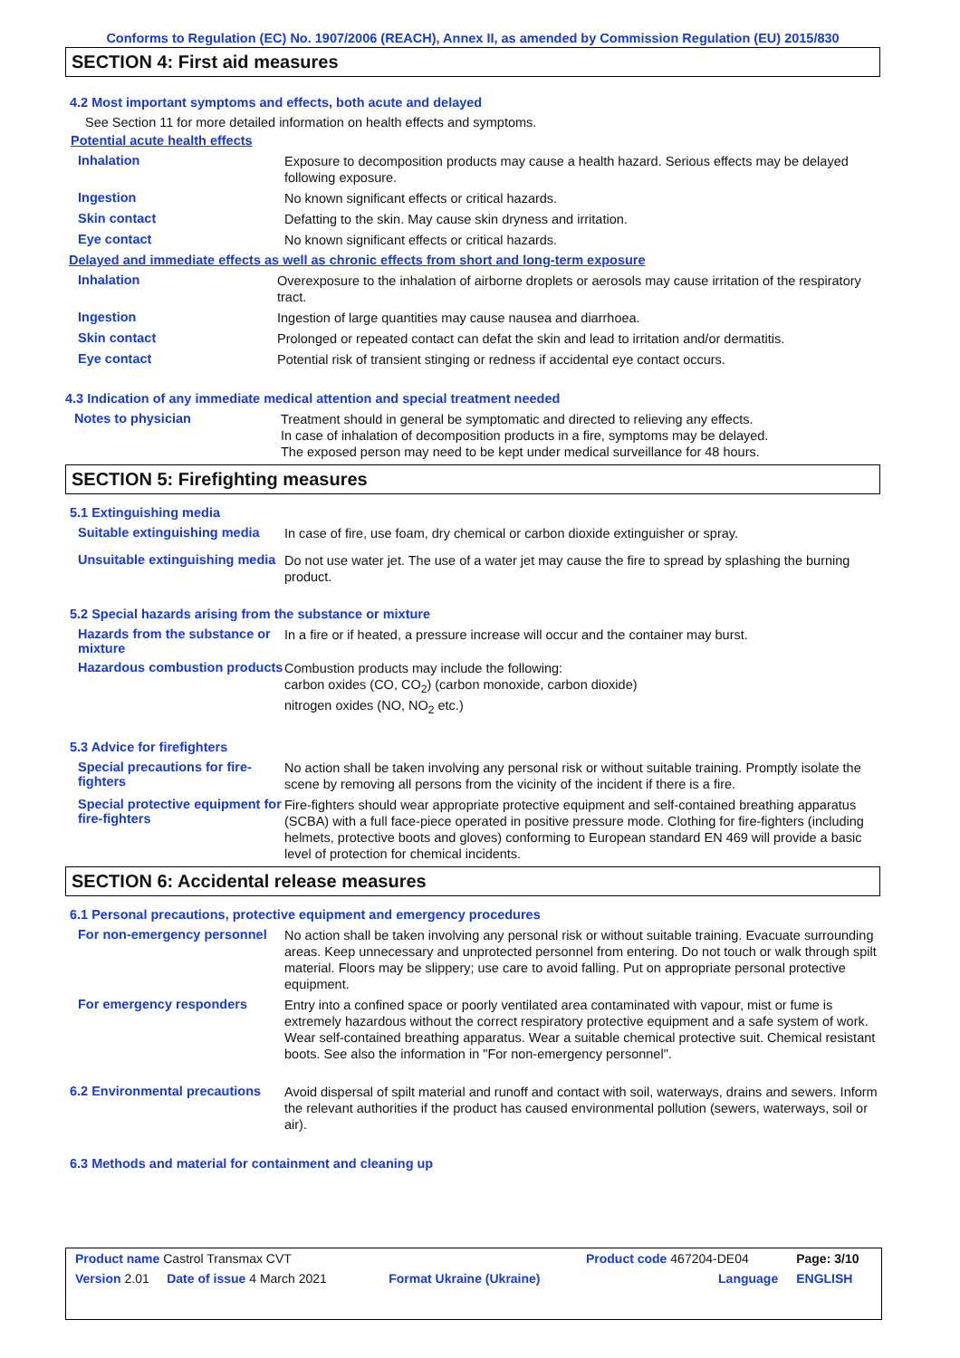Conforms to Regulation (EC) No. 1907/2006 (REACH), Annex II, as amended by Commission Regulation (EU) 2015/830
SECTION 4: First aid measures
4.2 Most important symptoms and effects, both acute and delayed
See Section 11 for more detailed information on health effects and symptoms.
Potential acute health effects
Inhalation
Exposure to decomposition products may cause a health hazard. Serious effects may be delayed following exposure.
Ingestion
No known significant effects or critical hazards.
Skin contact
Defatting to the skin. May cause skin dryness and irritation.
Eye contact
No known significant effects or critical hazards.
Delayed and immediate effects as well as chronic effects from short and long-term exposure
Inhalation
Overexposure to the inhalation of airborne droplets or aerosols may cause irritation of the respiratory tract.
Ingestion
Ingestion of large quantities may cause nausea and diarrhoea.
Skin contact
Prolonged or repeated contact can defat the skin and lead to irritation and/or dermatitis.
Eye contact
Potential risk of transient stinging or redness if accidental eye contact occurs.
4.3 Indication of any immediate medical attention and special treatment needed
Notes to physician
Treatment should in general be symptomatic and directed to relieving any effects.
In case of inhalation of decomposition products in a fire, symptoms may be delayed.
The exposed person may need to be kept under medical surveillance for 48 hours.
SECTION 5: Firefighting measures
5.1 Extinguishing media
Suitable extinguishing media
In case of fire, use foam, dry chemical or carbon dioxide extinguisher or spray.
Unsuitable extinguishing media
Do not use water jet. The use of a water jet may cause the fire to spread by splashing the burning product.
5.2 Special hazards arising from the substance or mixture
Hazards from the substance or mixture
In a fire or if heated, a pressure increase will occur and the container may burst.
Hazardous combustion products
Combustion products may include the following:
carbon oxides (CO, CO<sub>2</sub>) (carbon monoxide, carbon dioxide)
nitrogen oxides (NO, NO<sub>2</sub> etc.)
5.3 Advice for firefighters
Special precautions for fire-fighters
No action shall be taken involving any personal risk or without suitable training. Promptly isolate the scene by removing all persons from the vicinity of the incident if there is a fire.
Special protective equipment for fire-fighters
Fire-fighters should wear appropriate protective equipment and self-contained breathing apparatus (SCBA) with a full face-piece operated in positive pressure mode. Clothing for fire-fighters (including helmets, protective boots and gloves) conforming to European standard EN 469 will provide a basic level of protection for chemical incidents.
SECTION 6: Accidental release measures
6.1 Personal precautions, protective equipment and emergency procedures
For non-emergency personnel
No action shall be taken involving any personal risk or without suitable training. Evacuate surrounding areas. Keep unnecessary and unprotected personnel from entering. Do not touch or walk through spilt material. Floors may be slippery; use care to avoid falling. Put on appropriate personal protective equipment.
For emergency responders
Entry into a confined space or poorly ventilated area contaminated with vapour, mist or fume is extremely hazardous without the correct respiratory protective equipment and a safe system of work. Wear self-contained breathing apparatus. Wear a suitable chemical protective suit. Chemical resistant boots. See also the information in "For non-emergency personnel".
6.2 Environmental precautions
Avoid dispersal of spilt material and runoff and contact with soil, waterways, drains and sewers. Inform the relevant authorities if the product has caused environmental pollution (sewers, waterways, soil or air).
6.3 Methods and material for containment and cleaning up
| Product name Castrol Transmax CVT | | Product code 467204-DE04 | Page: 3/10 |
| Version 2.01 Date of issue 4 March 2021 | Format Ukraine (Ukraine) | Language | ENGLISH |